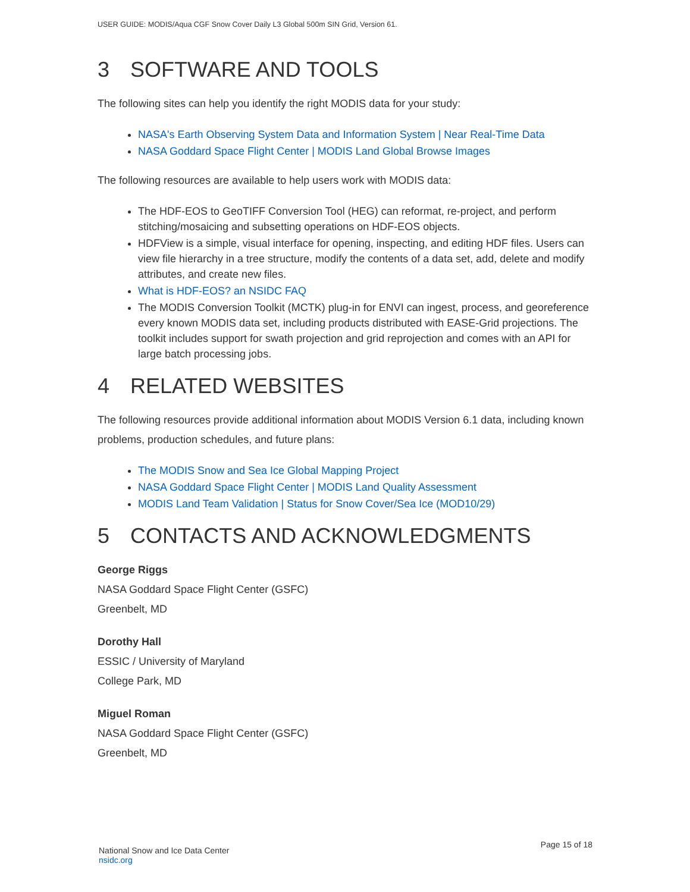USER GUIDE: MODIS/Aqua CGF Snow Cover Daily L3 Global 500m SIN Grid, Version 61.
3 SOFTWARE AND TOOLS
The following sites can help you identify the right MODIS data for your study:
NASA's Earth Observing System Data and Information System | Near Real-Time Data
NASA Goddard Space Flight Center | MODIS Land Global Browse Images
The following resources are available to help users work with MODIS data:
The HDF-EOS to GeoTIFF Conversion Tool (HEG) can reformat, re-project, and perform stitching/mosaicing and subsetting operations on HDF-EOS objects.
HDFView is a simple, visual interface for opening, inspecting, and editing HDF files. Users can view file hierarchy in a tree structure, modify the contents of a data set, add, delete and modify attributes, and create new files.
What is HDF-EOS? an NSIDC FAQ
The MODIS Conversion Toolkit (MCTK) plug-in for ENVI can ingest, process, and georeference every known MODIS data set, including products distributed with EASE-Grid projections. The toolkit includes support for swath projection and grid reprojection and comes with an API for large batch processing jobs.
4 RELATED WEBSITES
The following resources provide additional information about MODIS Version 6.1 data, including known problems, production schedules, and future plans:
The MODIS Snow and Sea Ice Global Mapping Project
NASA Goddard Space Flight Center | MODIS Land Quality Assessment
MODIS Land Team Validation | Status for Snow Cover/Sea Ice (MOD10/29)
5 CONTACTS AND ACKNOWLEDGMENTS
George Riggs
NASA Goddard Space Flight Center (GSFC)
Greenbelt, MD
Dorothy Hall
ESSIC / University of Maryland
College Park, MD
Miguel Roman
NASA Goddard Space Flight Center (GSFC)
Greenbelt, MD
National Snow and Ice Data Center
nsidc.org
Page 15 of 18